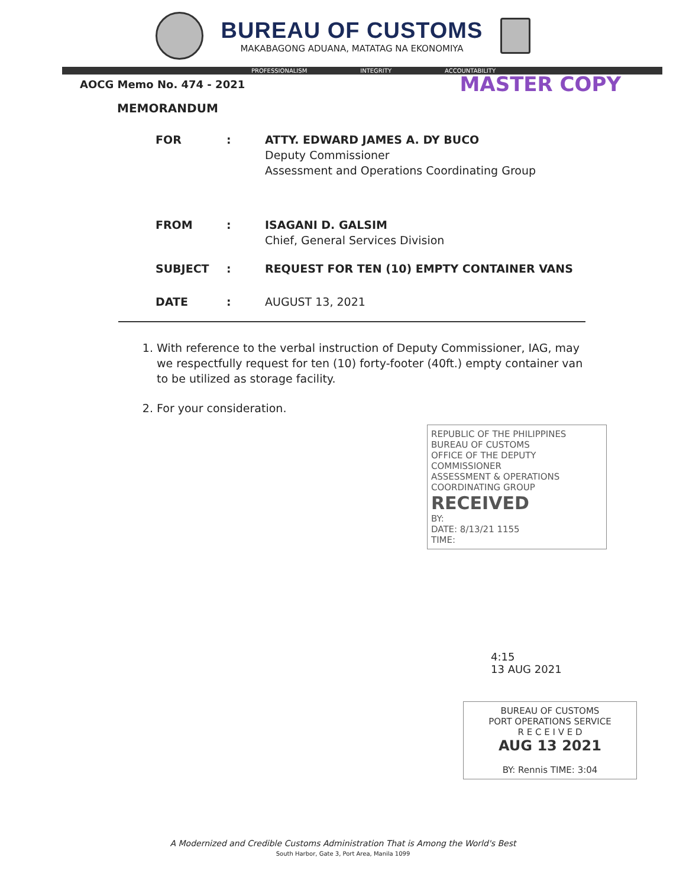BUREAU OF CUSTOMS
MAKABAGONG ADUANA, MATATAG NA EKONOMIYA
PROFESSIONALISM INTEGRITY ACCOUNTABILITY
AOCG Memo No. 474 - 2021
MASTER COPY
MEMORANDUM
FOR : ATTY. EDWARD JAMES A. DY BUCO
Deputy Commissioner
Assessment and Operations Coordinating Group
FROM : ISAGANI D. GALSIM
Chief, General Services Division
SUBJECT : REQUEST FOR TEN (10) EMPTY CONTAINER VANS
DATE : AUGUST 13, 2021
1. With reference to the verbal instruction of Deputy Commissioner, IAG, may we respectfully request for ten (10) forty-footer (40ft.) empty container van to be utilized as storage facility.
2. For your consideration.
REPUBLIC OF THE PHILIPPINES
BUREAU OF CUSTOMS
OFFICE OF THE DEPUTY COMMISSIONER
ASSESSMENT & OPERATIONS COORDINATING GROUP
RECEIVED
BY:
DATE: 8/13/21 1155
TIME:
4:15
13 AUG 2021
BUREAU OF CUSTOMS
PORT OPERATIONS SERVICE
R E C E I V E D
AUG 13 2021
BY: Rennis TIME: 3:04
A Modernized and Credible Customs Administration That is Among the World's Best
South Harbor, Gate 3, Port Area, Manila 1099